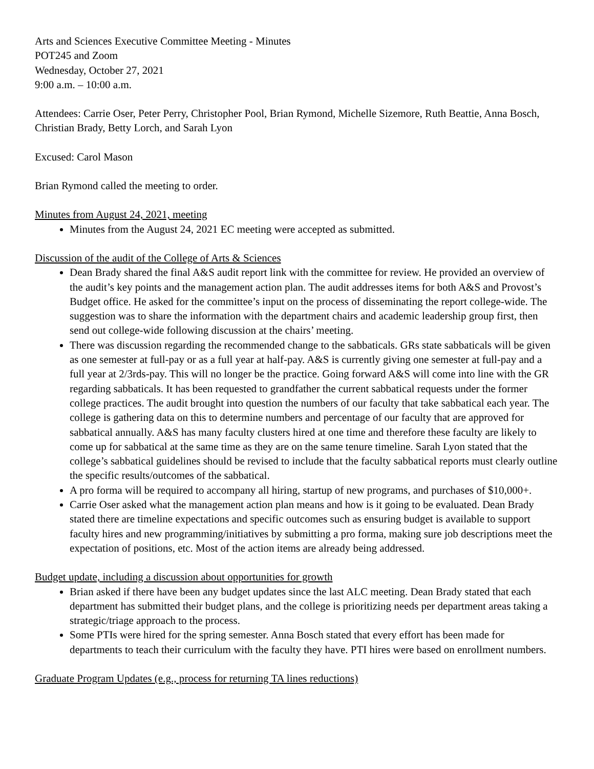Arts and Sciences Executive Committee Meeting - Minutes
POT245 and Zoom
Wednesday, October 27, 2021
9:00 a.m. – 10:00 a.m.
Attendees: Carrie Oser, Peter Perry, Christopher Pool, Brian Rymond, Michelle Sizemore, Ruth Beattie, Anna Bosch, Christian Brady, Betty Lorch, and Sarah Lyon
Excused: Carol Mason
Brian Rymond called the meeting to order.
Minutes from August 24, 2021, meeting
Minutes from the August 24, 2021 EC meeting were accepted as submitted.
Discussion of the audit of the College of Arts & Sciences
Dean Brady shared the final A&S audit report link with the committee for review. He provided an overview of the audit’s key points and the management action plan. The audit addresses items for both A&S and Provost’s Budget office. He asked for the committee’s input on the process of disseminating the report college-wide. The suggestion was to share the information with the department chairs and academic leadership group first, then send out college-wide following discussion at the chairs’ meeting.
There was discussion regarding the recommended change to the sabbaticals. GRs state sabbaticals will be given as one semester at full-pay or as a full year at half-pay. A&S is currently giving one semester at full-pay and a full year at 2/3rds-pay. This will no longer be the practice. Going forward A&S will come into line with the GR regarding sabbaticals. It has been requested to grandfather the current sabbatical requests under the former college practices. The audit brought into question the numbers of our faculty that take sabbatical each year. The college is gathering data on this to determine numbers and percentage of our faculty that are approved for sabbatical annually. A&S has many faculty clusters hired at one time and therefore these faculty are likely to come up for sabbatical at the same time as they are on the same tenure timeline. Sarah Lyon stated that the college’s sabbatical guidelines should be revised to include that the faculty sabbatical reports must clearly outline the specific results/outcomes of the sabbatical.
A pro forma will be required to accompany all hiring, startup of new programs, and purchases of $10,000+.
Carrie Oser asked what the management action plan means and how is it going to be evaluated. Dean Brady stated there are timeline expectations and specific outcomes such as ensuring budget is available to support faculty hires and new programming/initiatives by submitting a pro forma, making sure job descriptions meet the expectation of positions, etc. Most of the action items are already being addressed.
Budget update, including a discussion about opportunities for growth
Brian asked if there have been any budget updates since the last ALC meeting. Dean Brady stated that each department has submitted their budget plans, and the college is prioritizing needs per department areas taking a strategic/triage approach to the process.
Some PTIs were hired for the spring semester. Anna Bosch stated that every effort has been made for departments to teach their curriculum with the faculty they have. PTI hires were based on enrollment numbers.
Graduate Program Updates (e.g., process for returning TA lines reductions)